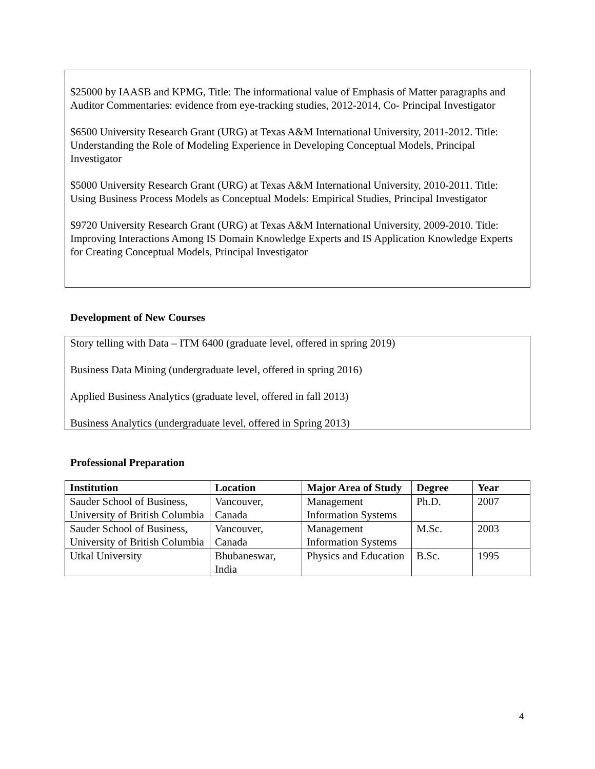$25000 by IAASB and KPMG, Title: The informational value of Emphasis of Matter paragraphs and Auditor Commentaries: evidence from eye-tracking studies, 2012-2014, Co- Principal Investigator
$6500 University Research Grant (URG) at Texas A&M International University, 2011-2012. Title: Understanding the Role of Modeling Experience in Developing Conceptual Models, Principal Investigator
$5000 University Research Grant (URG) at Texas A&M International University, 2010-2011. Title: Using Business Process Models as Conceptual Models: Empirical Studies, Principal Investigator
$9720 University Research Grant (URG) at Texas A&M International University, 2009-2010. Title: Improving Interactions Among IS Domain Knowledge Experts and IS Application Knowledge Experts for Creating Conceptual Models, Principal Investigator
Development of New Courses
Story telling with Data – ITM 6400 (graduate level, offered in spring 2019)
Business Data Mining (undergraduate level, offered in spring 2016)
Applied Business Analytics (graduate level, offered in fall 2013)
Business Analytics (undergraduate level, offered in Spring 2013)
Professional Preparation
| Institution | Location | Major Area of Study | Degree | Year |
| --- | --- | --- | --- | --- |
| Sauder School of Business, University of British Columbia | Vancouver, Canada | Management Information Systems | Ph.D. | 2007 |
| Sauder School of Business, University of British Columbia | Vancouver, Canada | Management Information Systems | M.Sc. | 2003 |
| Utkal University | Bhubaneswar, India | Physics and Education | B.Sc. | 1995 |
4